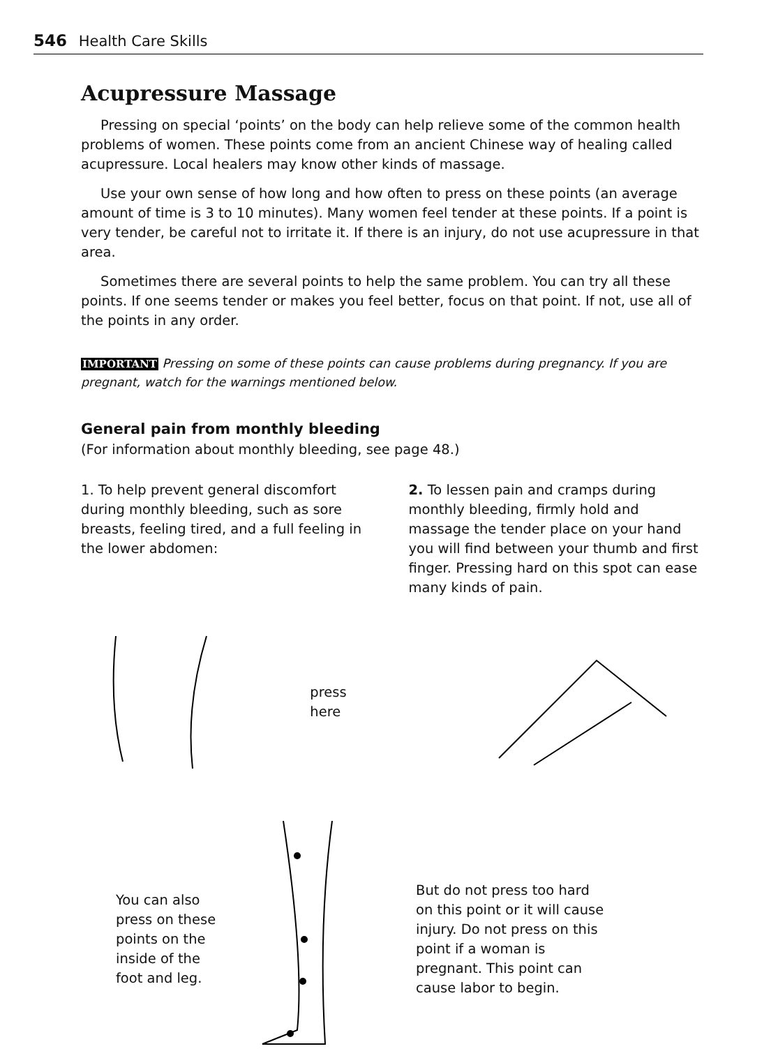546 Health Care Skills
Acupressure Massage
Pressing on special ‘points’ on the body can help relieve some of the common health problems of women. These points come from an ancient Chinese way of healing called acupressure. Local healers may know other kinds of massage.
Use your own sense of how long and how often to press on these points (an average amount of time is 3 to 10 minutes). Many women feel tender at these points. If a point is very tender, be careful not to irritate it. If there is an injury, do not use acupressure in that area.
Sometimes there are several points to help the same problem. You can try all these points. If one seems tender or makes you feel better, focus on that point. If not, use all of the points in any order.
IMPORTANT Pressing on some of these points can cause problems during pregnancy. If you are pregnant, watch for the warnings mentioned below.
General pain from monthly bleeding
(For information about monthly bleeding, see page 48.)
1. To help prevent general discomfort during monthly bleeding, such as sore breasts, feeling tired, and a full feeling in the lower abdomen:
2. To lessen pain and cramps during monthly bleeding, firmly hold and massage the tender place on your hand you will find between your thumb and first finger. Pressing hard on this spot can ease many kinds of pain.
press
here
You can also press on these points on the inside of the foot and leg.
But do not press too hard on this point or it will cause injury. Do not press on this point if a woman is pregnant. This point can cause labor to begin.